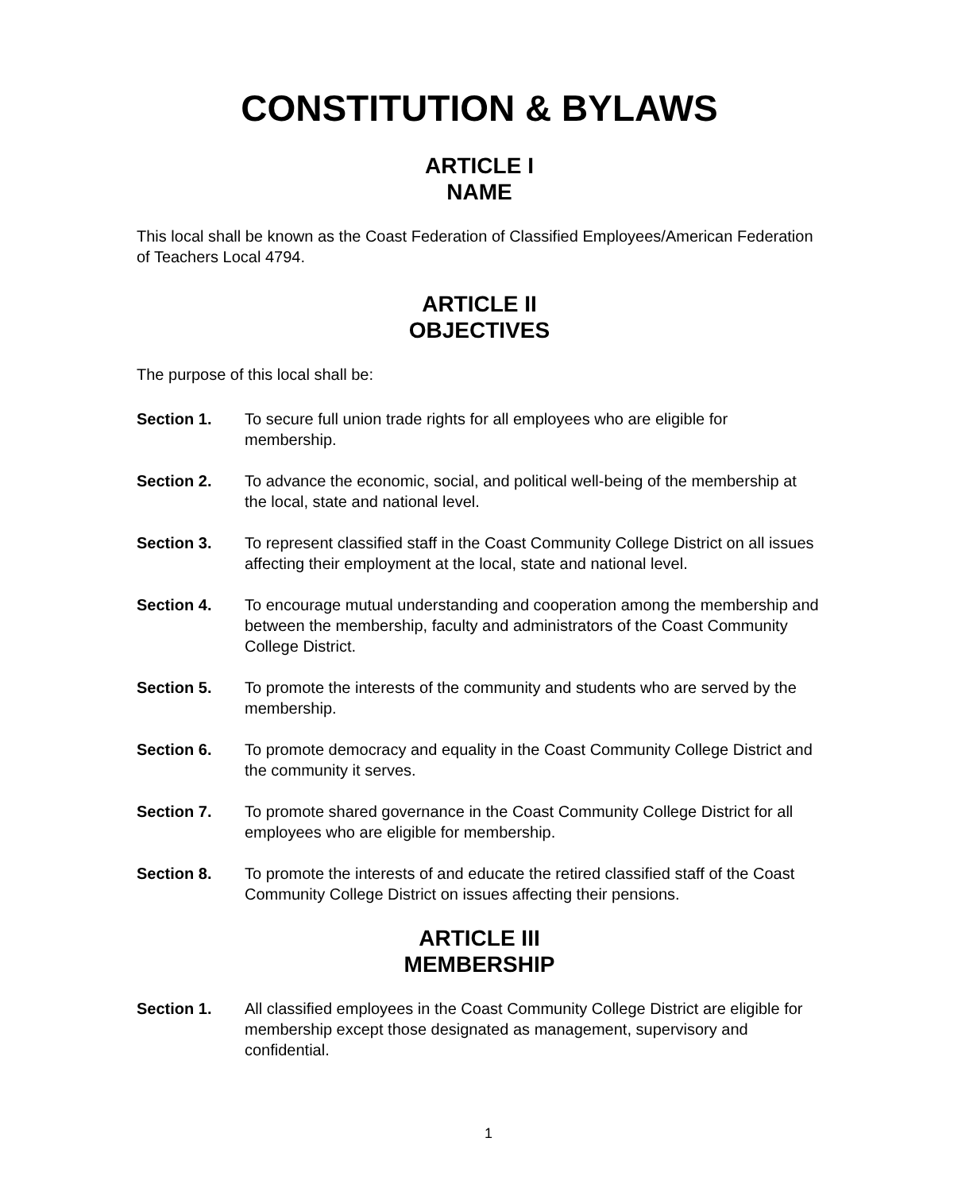CONSTITUTION & BYLAWS
ARTICLE I
NAME
This local shall be known as the Coast Federation of Classified Employees/American Federation of Teachers Local 4794.
ARTICLE II
OBJECTIVES
The purpose of this local shall be:
Section 1. To secure full union trade rights for all employees who are eligible for membership.
Section 2. To advance the economic, social, and political well-being of the membership at the local, state and national level.
Section 3. To represent classified staff in the Coast Community College District on all issues affecting their employment at the local, state and national level.
Section 4. To encourage mutual understanding and cooperation among the membership and between the membership, faculty and administrators of the Coast Community College District.
Section 5. To promote the interests of the community and students who are served by the membership.
Section 6. To promote democracy and equality in the Coast Community College District and the community it serves.
Section 7. To promote shared governance in the Coast Community College District for all employees who are eligible for membership.
Section 8. To promote the interests of and educate the retired classified staff of the Coast Community College District on issues affecting their pensions.
ARTICLE III
MEMBERSHIP
Section 1. All classified employees in the Coast Community College District are eligible for membership except those designated as management, supervisory and confidential.
1